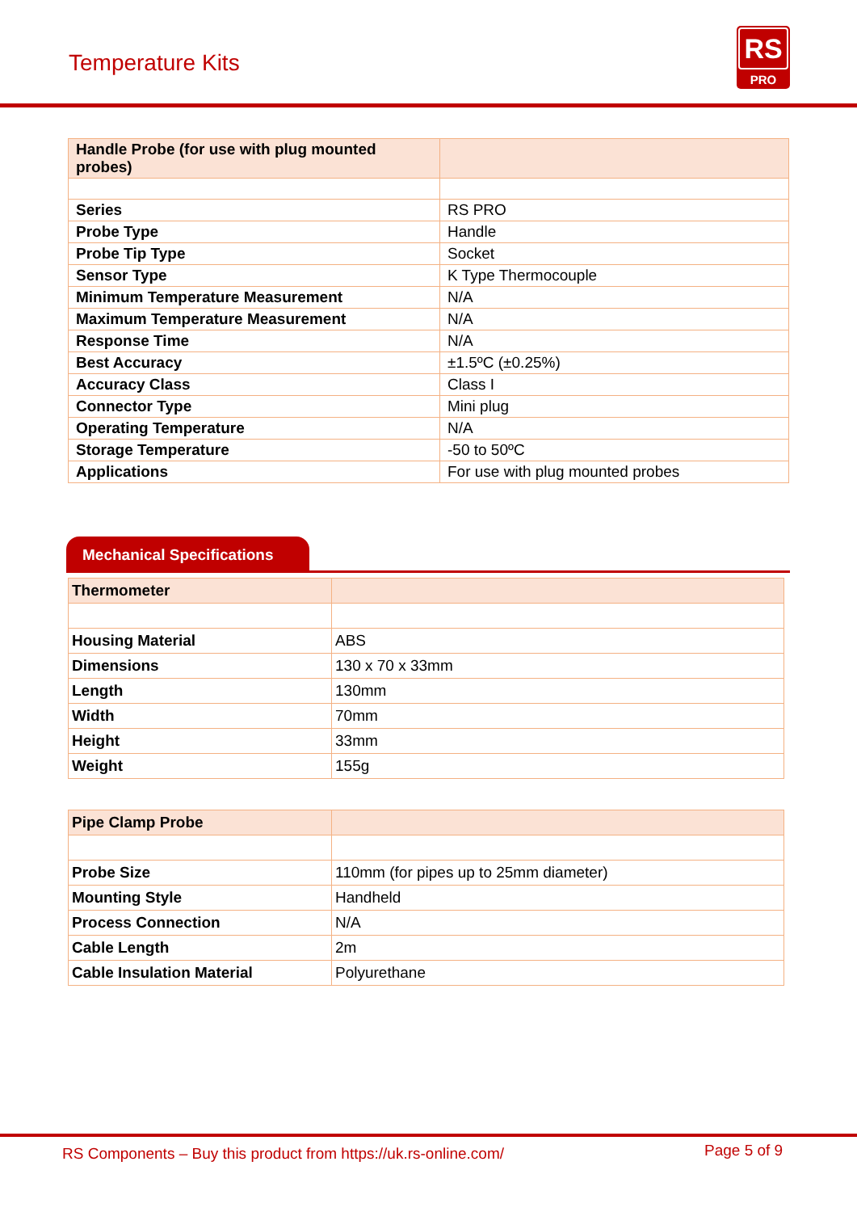Temperature Kits
RS
PRO
| Handle Probe (for use with plug mounted probes) | |
| Series | RS PRO |
| Probe Type | Handle |
| Probe Tip Type | Socket |
| Sensor Type | K Type Thermocouple |
| Minimum Temperature Measurement | N/A |
| Maximum Temperature Measurement | N/A |
| Response Time | N/A |
| Best Accuracy | ±1.5ºC (±0.25%) |
| Accuracy Class | Class I |
| Connector Type | Mini plug |
| Operating Temperature | N/A |
| Storage Temperature | -50 to 50ºC |
| Applications | For use with plug mounted probes |
Mechanical Specifications
| Thermometer | |
| Housing Material | ABS |
| Dimensions | 130 x 70 x 33mm |
| Length | 130mm |
| Width | 70mm |
| Height | 33mm |
| Weight | 155g |
| Pipe Clamp Probe | |
| Probe Size | 110mm (for pipes up to 25mm diameter) |
| Mounting Style | Handheld |
| Process Connection | N/A |
| Cable Length | 2m |
| Cable Insulation Material | Polyurethane |
RS Components – Buy this product from https://uk.rs-online.com/ Page 5 of 9